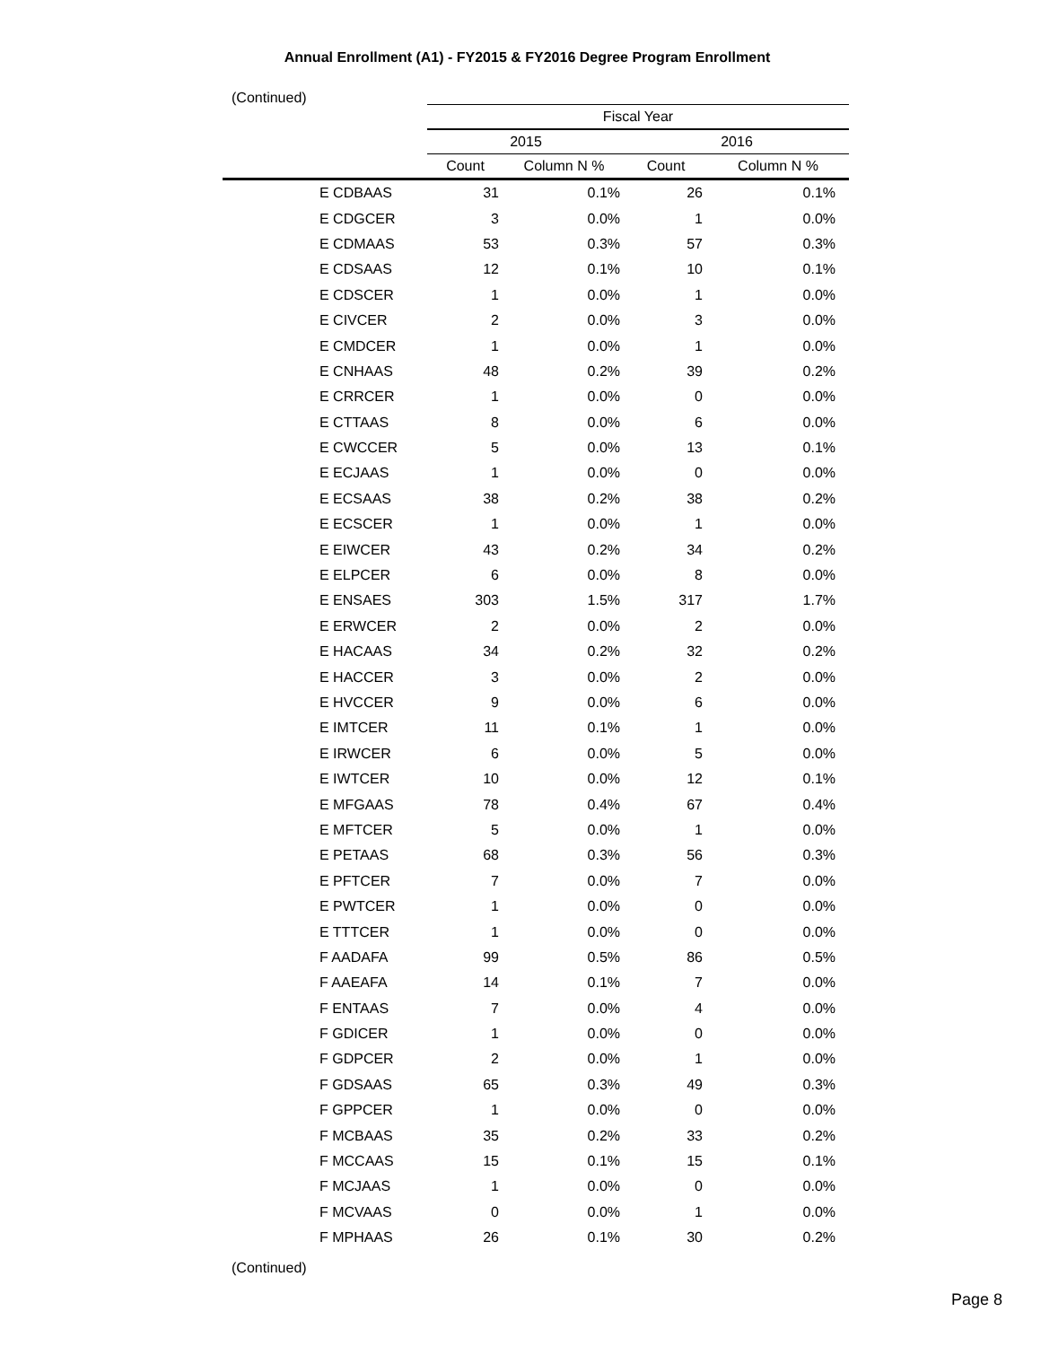Annual Enrollment (A1) - FY2015 & FY2016 Degree Program Enrollment
(Continued)
| | Fiscal Year | | | |
| --- | --- | --- | --- | --- |
| | 2015 | | 2016 | |
| | Count | Column N % | Count | Column N % |
| E CDBAAS | 31 | 0.1% | 26 | 0.1% |
| E CDGCER | 3 | 0.0% | 1 | 0.0% |
| E CDMAAS | 53 | 0.3% | 57 | 0.3% |
| E CDSAAS | 12 | 0.1% | 10 | 0.1% |
| E CDSCER | 1 | 0.0% | 1 | 0.0% |
| E CIVCER | 2 | 0.0% | 3 | 0.0% |
| E CMDCER | 1 | 0.0% | 1 | 0.0% |
| E CNHAAS | 48 | 0.2% | 39 | 0.2% |
| E CRRCER | 1 | 0.0% | 0 | 0.0% |
| E CTTAAS | 8 | 0.0% | 6 | 0.0% |
| E CWCCER | 5 | 0.0% | 13 | 0.1% |
| E ECJAAS | 1 | 0.0% | 0 | 0.0% |
| E ECSAAS | 38 | 0.2% | 38 | 0.2% |
| E ECSCER | 1 | 0.0% | 1 | 0.0% |
| E EIWCER | 43 | 0.2% | 34 | 0.2% |
| E ELPCER | 6 | 0.0% | 8 | 0.0% |
| E ENSAES | 303 | 1.5% | 317 | 1.7% |
| E ERWCER | 2 | 0.0% | 2 | 0.0% |
| E HACAAS | 34 | 0.2% | 32 | 0.2% |
| E HACCER | 3 | 0.0% | 2 | 0.0% |
| E HVCCER | 9 | 0.0% | 6 | 0.0% |
| E IMTCER | 11 | 0.1% | 1 | 0.0% |
| E IRWCER | 6 | 0.0% | 5 | 0.0% |
| E IWTCER | 10 | 0.0% | 12 | 0.1% |
| E MFGAAS | 78 | 0.4% | 67 | 0.4% |
| E MFTCER | 5 | 0.0% | 1 | 0.0% |
| E PETAAS | 68 | 0.3% | 56 | 0.3% |
| E PFTCER | 7 | 0.0% | 7 | 0.0% |
| E PWTCER | 1 | 0.0% | 0 | 0.0% |
| E TTTCER | 1 | 0.0% | 0 | 0.0% |
| F AADAFA | 99 | 0.5% | 86 | 0.5% |
| F AAEAFA | 14 | 0.1% | 7 | 0.0% |
| F ENTAAS | 7 | 0.0% | 4 | 0.0% |
| F GDICER | 1 | 0.0% | 0 | 0.0% |
| F GDPCER | 2 | 0.0% | 1 | 0.0% |
| F GDSAAS | 65 | 0.3% | 49 | 0.3% |
| F GPPCER | 1 | 0.0% | 0 | 0.0% |
| F MCBAAS | 35 | 0.2% | 33 | 0.2% |
| F MCCAAS | 15 | 0.1% | 15 | 0.1% |
| F MCJAAS | 1 | 0.0% | 0 | 0.0% |
| F MCVAAS | 0 | 0.0% | 1 | 0.0% |
| F MPHAAS | 26 | 0.1% | 30 | 0.2% |
(Continued)
Page 8